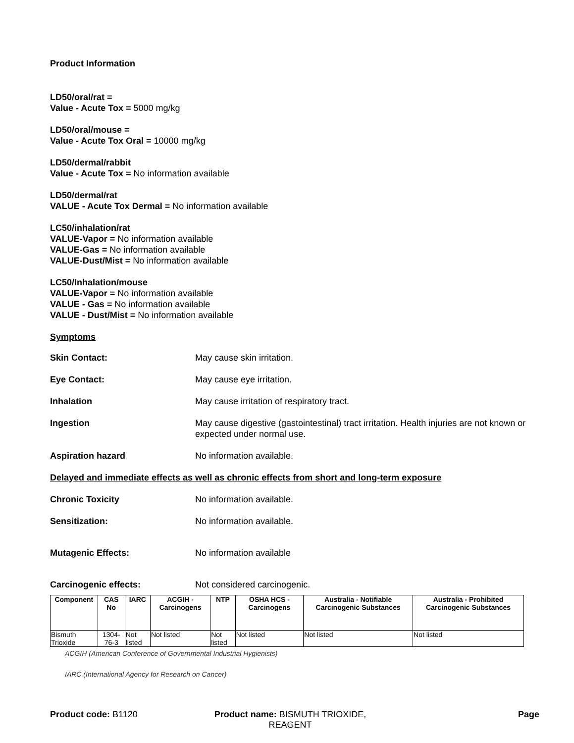Product Information
LD50/oral/rat =
Value - Acute Tox = 5000 mg/kg
LD50/oral/mouse =
Value - Acute Tox Oral = 10000 mg/kg
LD50/dermal/rabbit
Value - Acute Tox = No information available
LD50/dermal/rat
VALUE - Acute Tox Dermal = No information available
LC50/inhalation/rat
VALUE-Vapor = No information available
VALUE-Gas = No information available
VALUE-Dust/Mist = No information available
LC50/Inhalation/mouse
VALUE-Vapor = No information available
VALUE - Gas = No information available
VALUE - Dust/Mist = No information available
Symptoms
Skin Contact: May cause skin irritation.
Eye Contact: May cause eye irritation.
Inhalation May cause irritation of respiratory tract.
Ingestion May cause digestive (gastointestinal) tract irritation. Health injuries are not known or expected under normal use.
Aspiration hazard No information available.
Delayed and immediate effects as well as chronic effects from short and long-term exposure
Chronic Toxicity No information available.
Sensitization: No information available.
Mutagenic Effects: No information available
Carcinogenic effects: Not considered carcinogenic.
| Component | CAS No | IARC | ACGIH - Carcinogens | NTP | OSHA HCS - Carcinogens | Australia - Notifiable Carcinogenic Substances | Australia - Prohibited Carcinogenic Substances |
| --- | --- | --- | --- | --- | --- | --- | --- |
| Bismuth Trioxide | 1304-76-3 | Not listed | Not listed | Not listed | Not listed | Not listed | Not listed |
ACGIH (American Conference of Governmental Industrial Hygienists)
IARC (International Agency for Research on Cancer)
Product code: B1120 Product name: BISMUTH TRIOXIDE,
REAGENT
Page